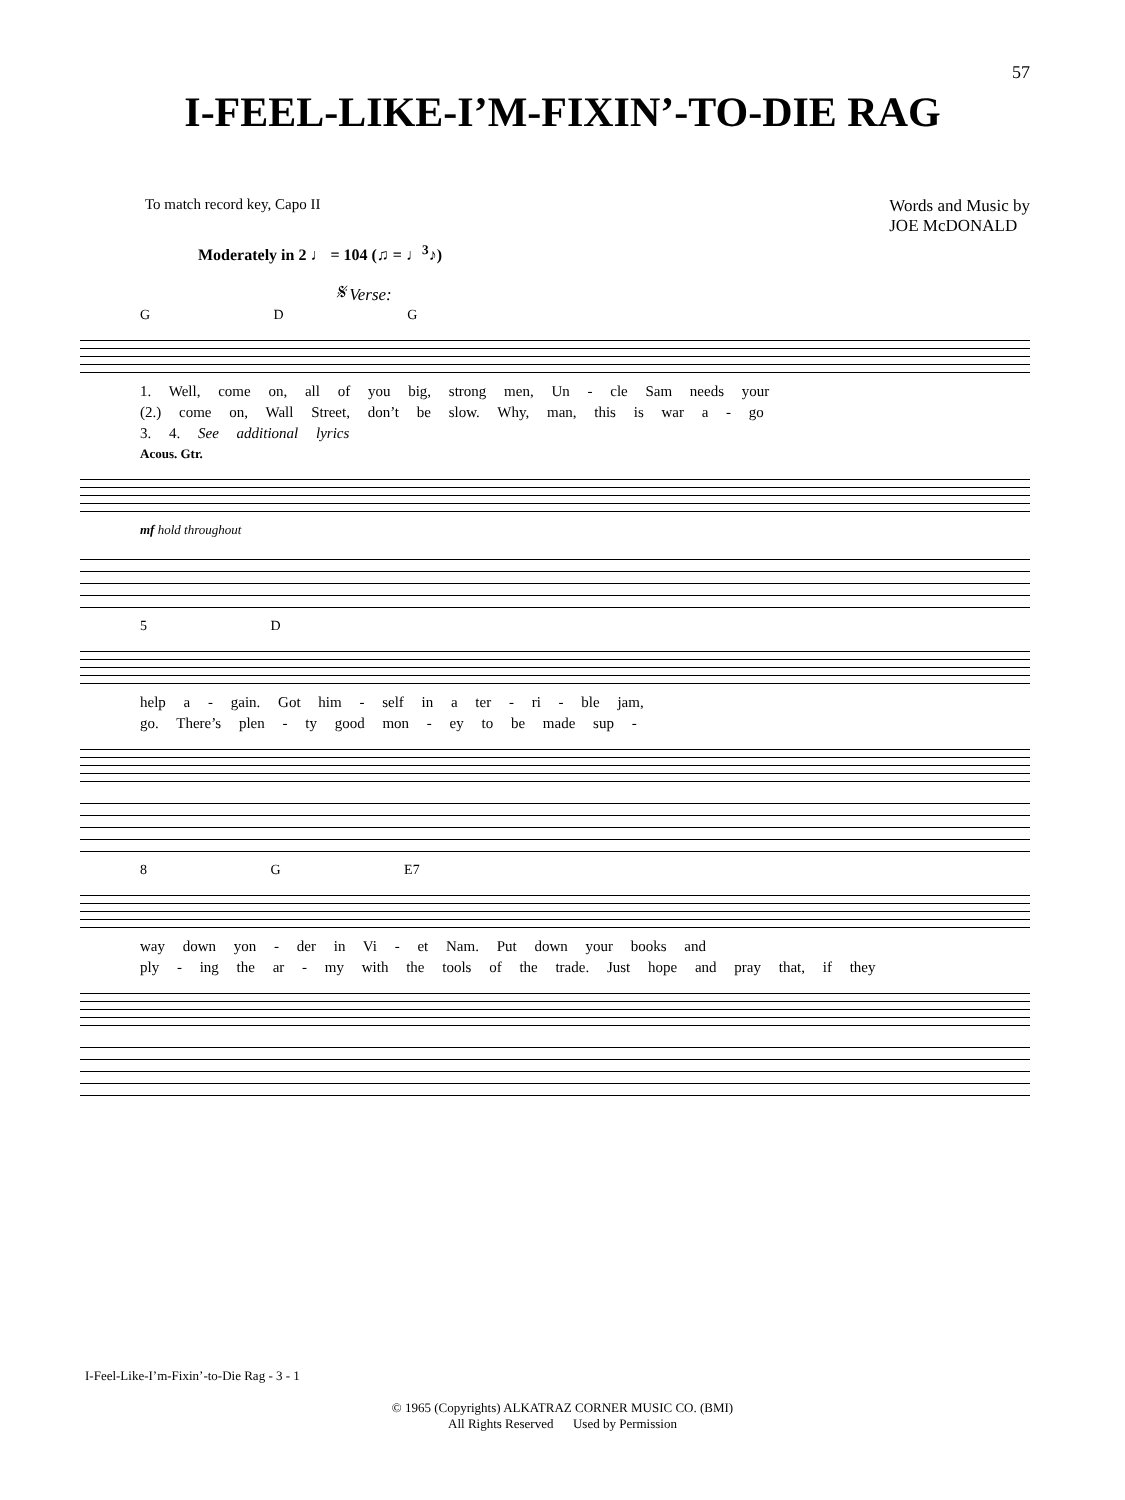57
I-FEEL-LIKE-I’M-FIXIN’-TO-DIE RAG
To match record key, Capo II Words and Music by
JOE McDONALD
Moderately in 2 ♩ = 104 (♫ = ♩<sup>3</sup>♪)
𝄋 Verse:
G D G
1. Well, come on, all of you big, strong men, Un - cle Sam needs your
(2.) come on, Wall Street, don’t be slow. Why, man, this is war a - go
3. 4. See additional lyrics
Acous. Gtr.
mf hold throughout
5 D
help a - gain. Got him - self in a ter - ri - ble jam,
go. There’s plen - ty good mon - ey to be made sup -
8 G E7
way down yon - der in Vi - et Nam. Put down your books and
ply - ing the ar - my with the tools of the trade. Just hope and pray that, if they
I-Feel-Like-I’m-Fixin’-to-Die Rag - 3 - 1
© 1965 (Copyrights) ALKATRAZ CORNER MUSIC CO. (BMI)
All Rights Reserved Used by Permission